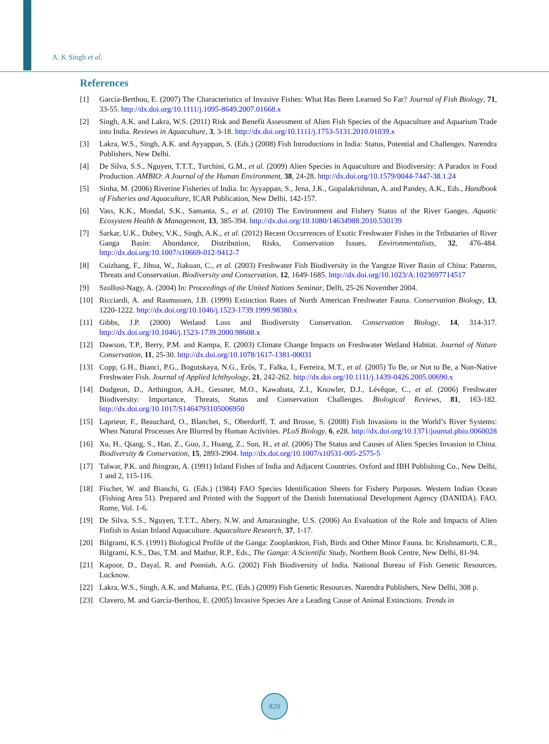A. K Singh et al.
References
[1] García-Berthou, E. (2007) The Characteristics of Invasive Fishes: What Has Been Learned So Far? Journal of Fish Biology, 71, 33-55. http://dx.doi.org/10.1111/j.1095-8649.2007.01668.x
[2] Singh, A.K. and Lakra, W.S. (2011) Risk and Benefit Assessment of Alien Fish Species of the Aquaculture and Aquarium Trade into India. Reviews in Aquaculture, 3, 3-18. http://dx.doi.org/10.1111/j.1753-5131.2010.01039.x
[3] Lakra, W.S., Singh, A.K. and Ayyappan, S. (Eds.) (2008) Fish Introductions in India: Status, Potential and Challenges. Narendra Publishers, New Delhi.
[4] De Silva, S.S., Nguyen, T.T.T., Turchini, G.M., et al. (2009) Alien Species in Aquaculture and Biodiversity: A Paradox in Food Production. AMBIO: A Journal of the Human Environment, 38, 24-28. http://dx.doi.org/10.1579/0044-7447-38.1.24
[5] Sinha, M. (2006) Riverine Fisheries of India. In: Ayyappan, S., Jena, J.K., Gopalakrishnan, A. and Pandey, A.K., Eds., Handbook of Fisheries and Aquaculture, ICAR Publication, New Delhi, 142-157.
[6] Vass, K.K., Mondal, S.K., Samanta, S., et al. (2010) The Environment and Fishery Status of the River Ganges. Aquatic Ecosystem Health & Management, 13, 385-394. http://dx.doi.org/10.1080/14634988.2010.530139
[7] Sarkar, U.K., Dubey, V.K., Singh, A.K., et al. (2012) Recent Occurrences of Exotic Freshwater Fishes in the Tributaries of River Ganga Basin: Abundance, Distribution, Risks, Conservation Issues. Environmentalists, 32, 476-484. http://dx.doi.org/10.1007/s10669-012-9412-7
[8] Cuizhang, F., Jihua, W., Jiakuan, C., et al. (2003) Freshwater Fish Biodiversity in the Yangtze River Basin of China: Patterns, Threats and Conservation. Biodiversity and Conservation, 12, 1649-1685. http://dx.doi.org/10.1023/A:1023697714517
[9] Szollosi-Nagy, A. (2004) In: Proceedings of the United Nations Seminar, Delft, 25-26 November 2004.
[10] Ricciardi, A. and Rasmussen, J.B. (1999) Extinction Rates of North American Freshwater Fauna. Conservation Biology, 13, 1220-1222. http://dx.doi.org/10.1046/j.1523-1739.1999.98380.x
[11] Gibbs, J.P. (2000) Wetland Loss and Biodiversity Conservation. Conservation Biology, 14, 314-317. http://dx.doi.org/10.1046/j.1523-1739.2000.98608.x
[12] Dawson, T.P., Berry, P.M. and Kampa, E. (2003) Climate Change Impacts on Freshwater Wetland Habitat. Journal of Nature Conservation, 11, 25-30. http://dx.doi.org/10.1078/1617-1381-00031
[13] Copp, G.H., Bianci, P.G., Bogutskaya, N.G., Erős, T., Falka, I., Ferreira, M.T., et al. (2005) To Be, or Not to Be, a Non-Native Freshwater Fish. Journal of Applied Ichthyology, 21, 242-262. http://dx.doi.org/10.1111/j.1439-0426.2005.00690.x
[14] Dudgeon, D., Arthington, A.H., Gessner, M.O., Kawabata, Z.I., Knowler, D.J., Lévêque, C., et al. (2006) Freshwater Biodiversity: Importance, Threats, Status and Conservation Challenges. Biological Reviews, 81, 163-182. http://dx.doi.org/10.1017/S1464793105006950
[15] Laprieur, F., Beauchard, O., Blanchet, S., Oberdorff, T. and Brosse, S. (2008) Fish Invasions in the World’s River Systems: When Natural Processes Are Blurred by Human Activities. PLoS Biology, 6, e28. http://dx.doi.org/10.1371/journal.pbio.0060028
[16] Xu, H., Qiang, S., Han, Z., Guo, J., Huang, Z., Sun, H., et al. (2006) The Status and Causes of Alien Species Invasion in China. Biodiversity & Conservation, 15, 2893-2904. http://dx.doi.org/10.1007/s10531-005-2575-5
[17] Talwar, P.K. and Jhingran, A. (1991) Inland Fishes of India and Adjacent Countries. Oxford and IBH Publishing Co., New Delhi, 1 and 2, 115-116.
[18] Fischer, W. and Bianchi, G. (Eds.) (1984) FAO Species Identification Sheets for Fishery Purposes. Western Indian Ocean (Fishing Area 51). Prepared and Printed with the Support of the Danish International Development Agency (DANIDA). FAO, Rome, Vol. 1-6.
[19] De Silva, S.S., Nguyen, T.T.T., Abery, N.W. and Amarasinghe, U.S. (2006) An Evaluation of the Role and Impacts of Alien Finfish in Asian Inland Aquaculture. Aquaculture Research, 37, 1-17.
[20] Bilgrami, K.S. (1991) Biological Profile of the Ganga: Zooplankton, Fish, Birds and Other Minor Fauna. In: Krishnamurti, C.R., Bilgrami, K.S., Das, T.M. and Mathur, R.P., Eds., The Ganga: A Scientific Study, Northern Book Centre, New Delhi, 81-94.
[21] Kapoor, D., Dayal, R. and Ponniah, A.G. (2002) Fish Biodiversity of India. National Bureau of Fish Genetic Resources, Lucknow.
[22] Lakra, W.S., Singh, A.K. and Mahanta, P.C. (Eds.) (2009) Fish Genetic Resources. Narendra Publishers, New Delhi, 308 p.
[23] Clavero, M. and García-Berthou, E. (2005) Invasive Species Are a Leading Cause of Animal Extinctions. Trends in
820